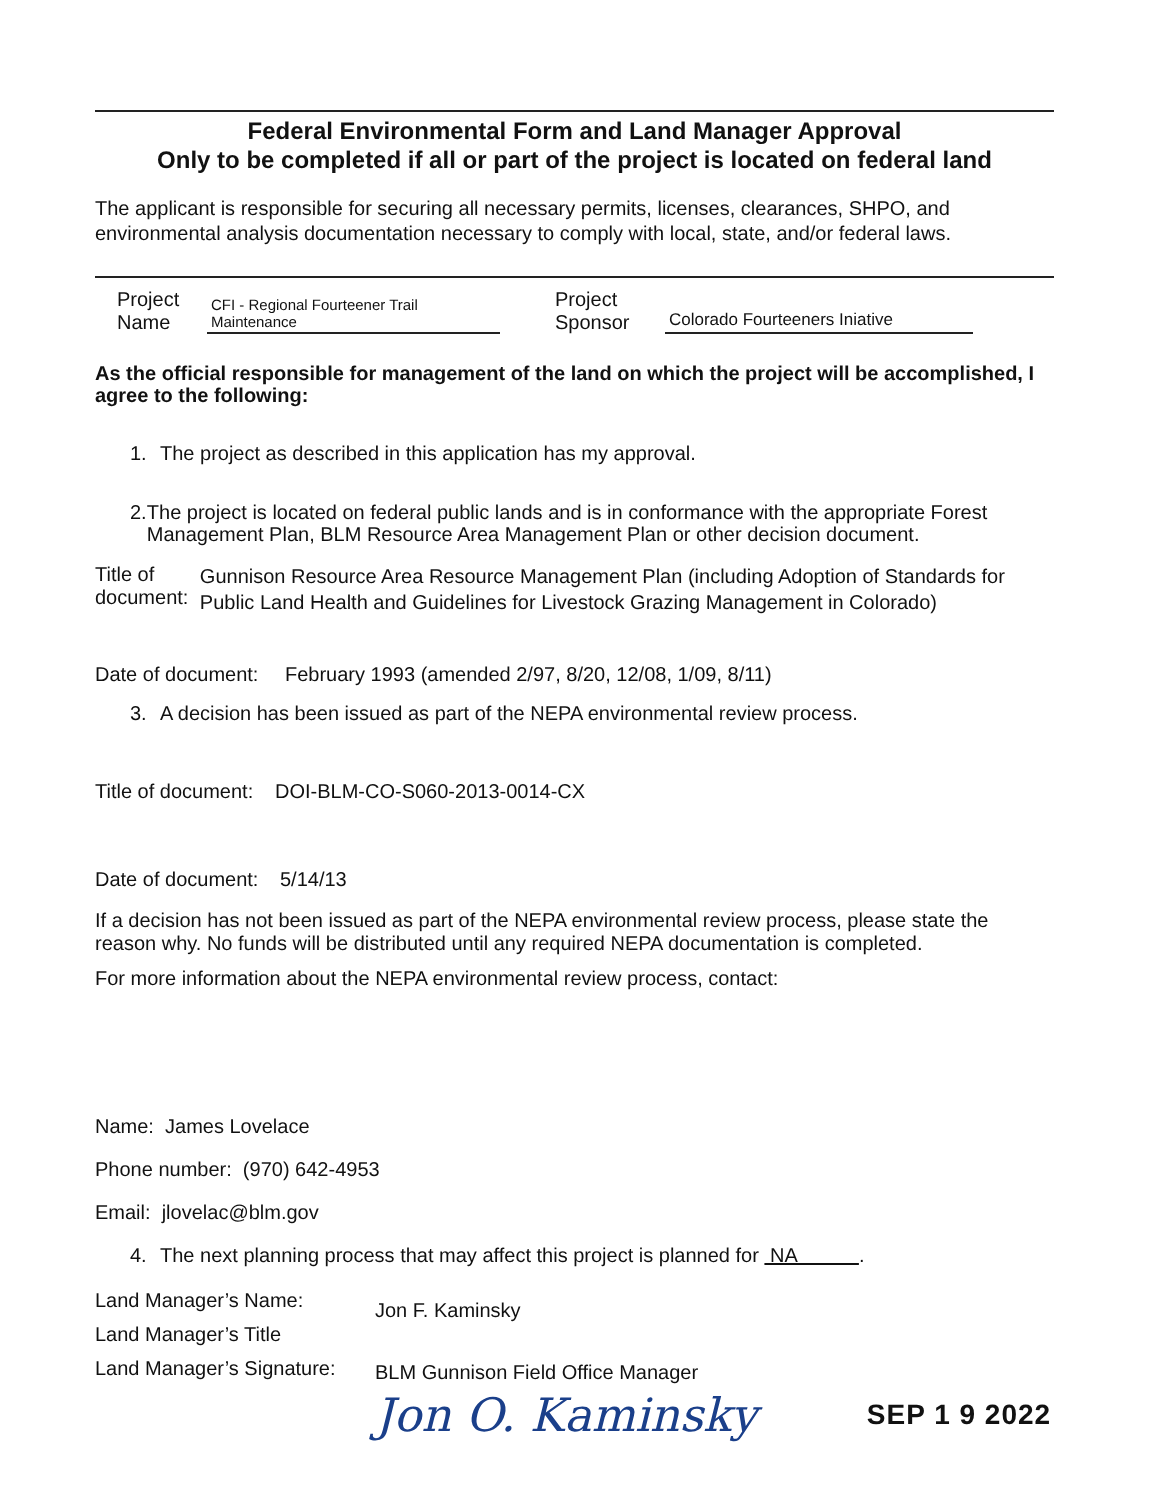Federal Environmental Form and Land Manager Approval
Only to be completed if all or part of the project is located on federal land
The applicant is responsible for securing all necessary permits, licenses, clearances, SHPO, and environmental analysis documentation necessary to comply with local, state, and/or federal laws.
Project
Name
CFI - Regional Fourteener Trail Maintenance
Project
Sponsor
Colorado Fourteeners Iniative
As the official responsible for management of the land on which the project will be accomplished, I agree to the following:
1. The project as described in this application has my approval.
2. The project is located on federal public lands and is in conformance with the appropriate Forest Management Plan, BLM Resource Area Management Plan or other decision document.
Title of document: Gunnison Resource Area Resource Management Plan (including Adoption of Standards for Public Land Health and Guidelines for Livestock Grazing Management in Colorado)
Date of document: February 1993 (amended 2/97, 8/20, 12/08, 1/09, 8/11)
3. A decision has been issued as part of the NEPA environmental review process.
Title of document: DOI-BLM-CO-S060-2013-0014-CX
Date of document: 5/14/13
If a decision has not been issued as part of the NEPA environmental review process, please state the reason why. No funds will be distributed until any required NEPA documentation is completed.
For more information about the NEPA environmental review process, contact:
Name: James Lovelace
Phone number: (970) 642-4953
Email: jlovelac@blm.gov
4. The next planning process that may affect this project is planned for NA .
Land Manager’s Name:
Land Manager’s Title
Land Manager’s Signature:
Jon F. Kaminsky
BLM Gunnison Field Office Manager
Jon O. Kaminsky SEP 1 9 2022